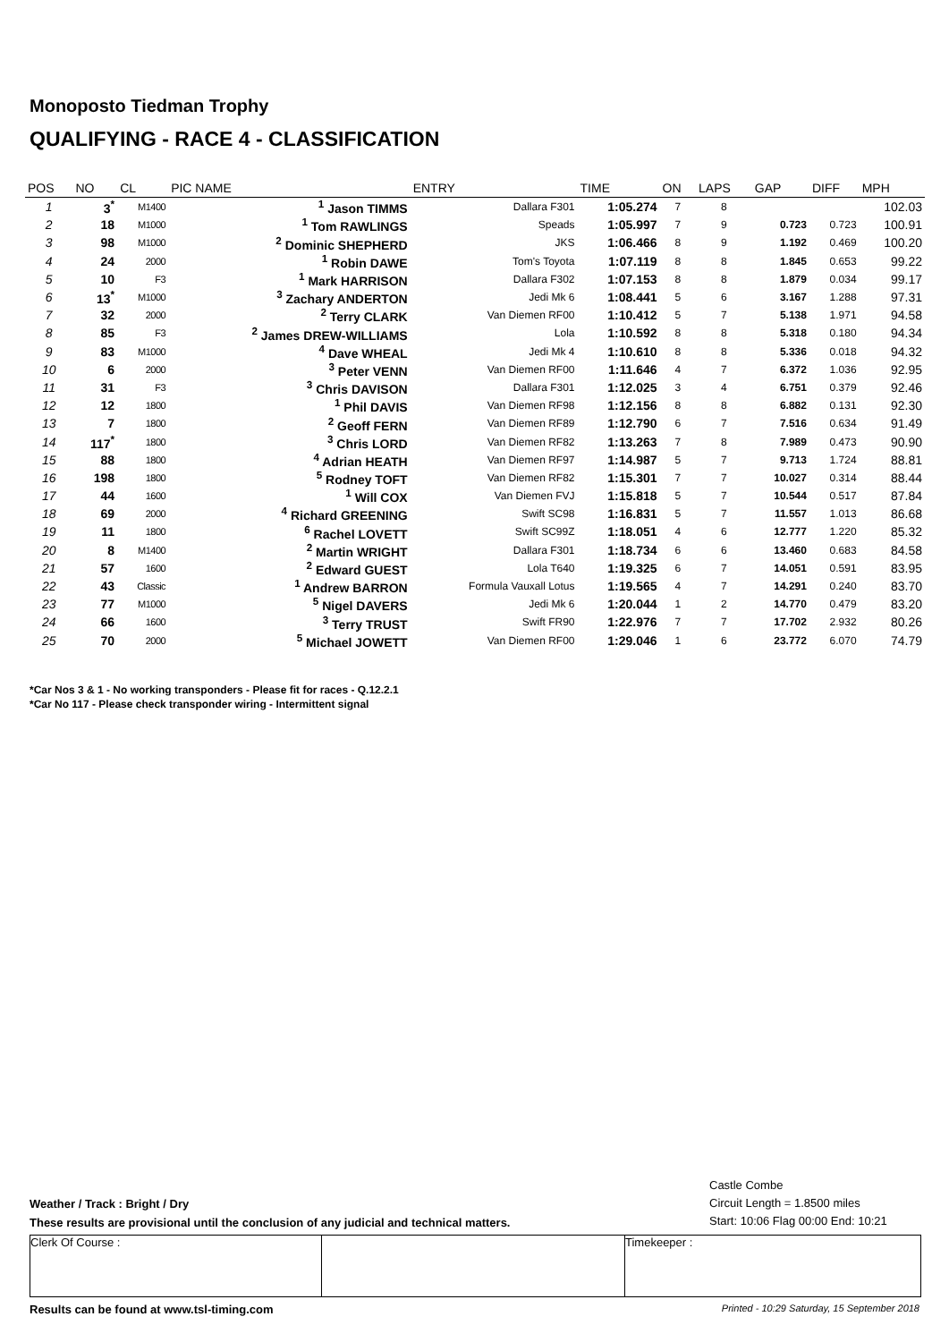Monoposto Tiedman Trophy
QUALIFYING - RACE 4 - CLASSIFICATION
| POS | NO | CL | PIC NAME | ENTRY | TIME | ON | LAPS | GAP | DIFF | MPH |
| --- | --- | --- | --- | --- | --- | --- | --- | --- | --- | --- |
| 1 | 3<sup>*</sup> | M1400 | <sup>1</sup> Jason TIMMS | Dallara F301 | 1:05.274 | 7 | 8 | | | 102.03 |
| 2 | 18 | M1000 | <sup>1</sup> Tom RAWLINGS | Speads | 1:05.997 | 7 | 9 | 0.723 | 0.723 | 100.91 |
| 3 | 98 | M1000 | <sup>2</sup> Dominic SHEPHERD | JKS | 1:06.466 | 8 | 9 | 1.192 | 0.469 | 100.20 |
| 4 | 24 | 2000 | <sup>1</sup> Robin DAWE | Tom's Toyota | 1:07.119 | 8 | 8 | 1.845 | 0.653 | 99.22 |
| 5 | 10 | F3 | <sup>1</sup> Mark HARRISON | Dallara F302 | 1:07.153 | 8 | 8 | 1.879 | 0.034 | 99.17 |
| 6 | 13<sup>*</sup> | M1000 | <sup>3</sup> Zachary ANDERTON | Jedi Mk 6 | 1:08.441 | 5 | 6 | 3.167 | 1.288 | 97.31 |
| 7 | 32 | 2000 | <sup>2</sup> Terry CLARK | Van Diemen RF00 | 1:10.412 | 5 | 7 | 5.138 | 1.971 | 94.58 |
| 8 | 85 | F3 | <sup>2</sup> James DREW-WILLIAMS | Lola | 1:10.592 | 8 | 8 | 5.318 | 0.180 | 94.34 |
| 9 | 83 | M1000 | <sup>4</sup> Dave WHEAL | Jedi Mk 4 | 1:10.610 | 8 | 8 | 5.336 | 0.018 | 94.32 |
| 10 | 6 | 2000 | <sup>3</sup> Peter VENN | Van Diemen RF00 | 1:11.646 | 4 | 7 | 6.372 | 1.036 | 92.95 |
| 11 | 31 | F3 | <sup>3</sup> Chris DAVISON | Dallara F301 | 1:12.025 | 3 | 4 | 6.751 | 0.379 | 92.46 |
| 12 | 12 | 1800 | <sup>1</sup> Phil DAVIS | Van Diemen RF98 | 1:12.156 | 8 | 8 | 6.882 | 0.131 | 92.30 |
| 13 | 7 | 1800 | <sup>2</sup> Geoff FERN | Van Diemen RF89 | 1:12.790 | 6 | 7 | 7.516 | 0.634 | 91.49 |
| 14 | 117<sup>*</sup> | 1800 | <sup>3</sup> Chris LORD | Van Diemen RF82 | 1:13.263 | 7 | 8 | 7.989 | 0.473 | 90.90 |
| 15 | 88 | 1800 | <sup>4</sup> Adrian HEATH | Van Diemen RF97 | 1:14.987 | 5 | 7 | 9.713 | 1.724 | 88.81 |
| 16 | 198 | 1800 | <sup>5</sup> Rodney TOFT | Van Diemen RF82 | 1:15.301 | 7 | 7 | 10.027 | 0.314 | 88.44 |
| 17 | 44 | 1600 | <sup>1</sup> Will COX | Van Diemen FVJ | 1:15.818 | 5 | 7 | 10.544 | 0.517 | 87.84 |
| 18 | 69 | 2000 | <sup>4</sup> Richard GREENING | Swift SC98 | 1:16.831 | 5 | 7 | 11.557 | 1.013 | 86.68 |
| 19 | 11 | 1800 | <sup>6</sup> Rachel LOVETT | Swift SC99Z | 1:18.051 | 4 | 6 | 12.777 | 1.220 | 85.32 |
| 20 | 8 | M1400 | <sup>2</sup> Martin WRIGHT | Dallara F301 | 1:18.734 | 6 | 6 | 13.460 | 0.683 | 84.58 |
| 21 | 57 | 1600 | <sup>2</sup> Edward GUEST | Lola T640 | 1:19.325 | 6 | 7 | 14.051 | 0.591 | 83.95 |
| 22 | 43 | Classic | <sup>1</sup> Andrew BARRON | Formula Vauxall Lotus | 1:19.565 | 4 | 7 | 14.291 | 0.240 | 83.70 |
| 23 | 77 | M1000 | <sup>5</sup> Nigel DAVERS | Jedi Mk 6 | 1:20.044 | 1 | 2 | 14.770 | 0.479 | 83.20 |
| 24 | 66 | 1600 | <sup>3</sup> Terry TRUST | Swift FR90 | 1:22.976 | 7 | 7 | 17.702 | 2.932 | 80.26 |
| 25 | 70 | 2000 | <sup>5</sup> Michael JOWETT | Van Diemen RF00 | 1:29.046 | 1 | 6 | 23.772 | 6.070 | 74.79 |
*Car Nos 3 & 1 - No working transponders - Please fit for races - Q.12.2.1
*Car No 117 - Please check transponder wiring - Intermittent signal
Castle Combe
Circuit Length = 1.8500 miles
Start: 10:06 Flag 00:00 End: 10:21
Weather / Track : Bright / Dry
These results are provisional until the conclusion of any judicial and technical matters.
Clerk Of Course : Timekeeper :
Results can be found at www.tsl-timing.com Printed - 10:29 Saturday, 15 September 2018